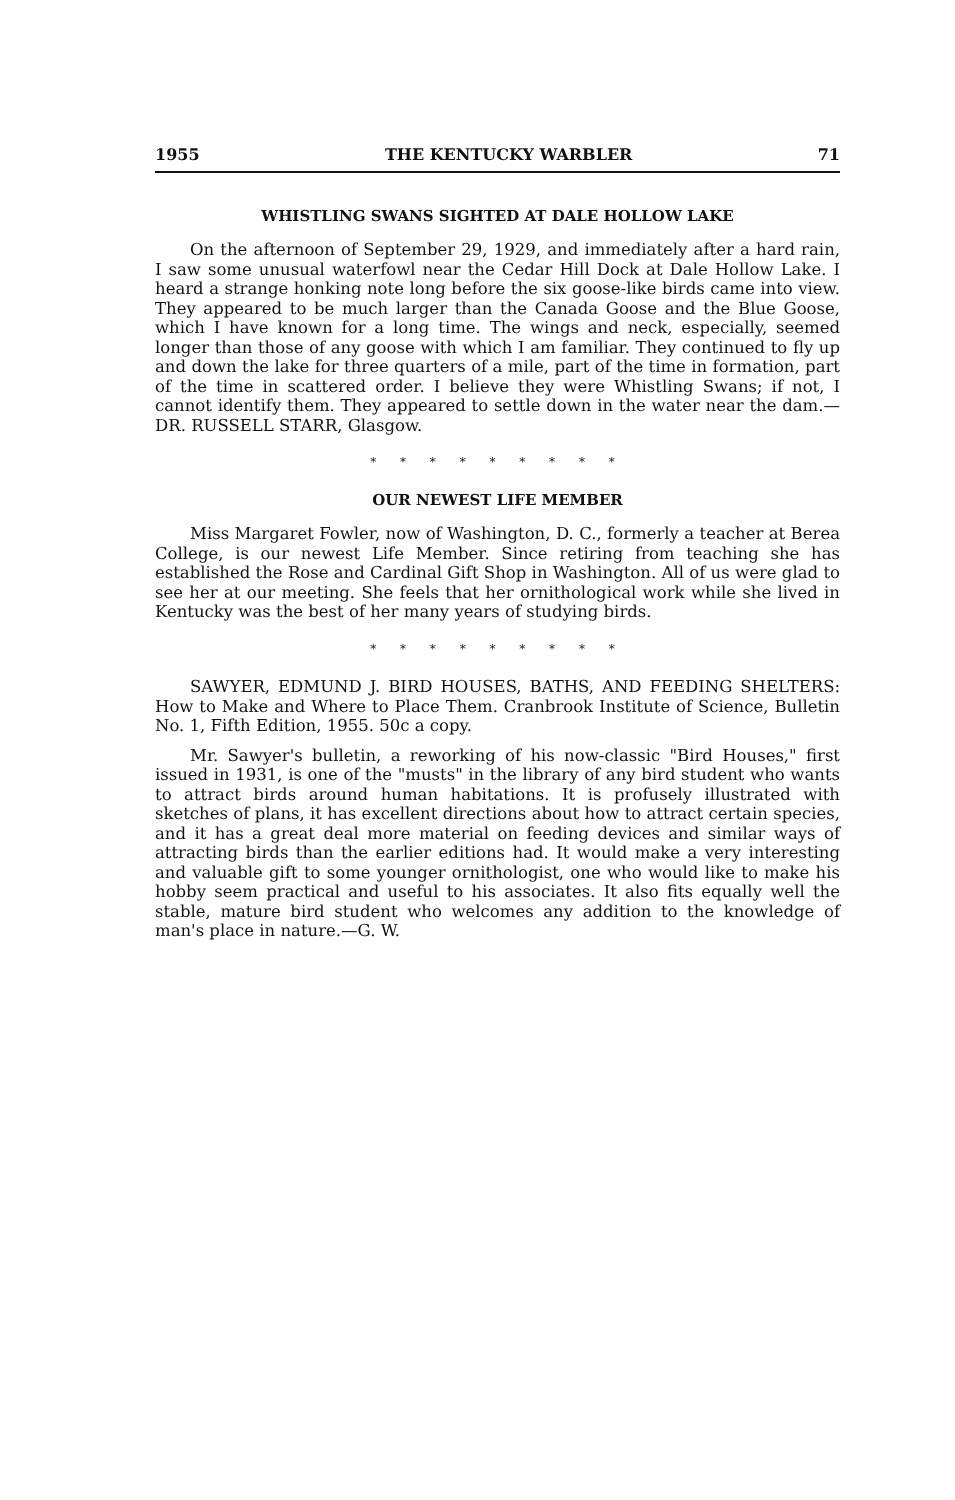1955 THE KENTUCKY WARBLER 71
WHISTLING SWANS SIGHTED AT DALE HOLLOW LAKE
On the afternoon of September 29, 1929, and immediately after a hard rain, I saw some unusual waterfowl near the Cedar Hill Dock at Dale Hollow Lake. I heard a strange honking note long before the six goose-like birds came into view. They appeared to be much larger than the Canada Goose and the Blue Goose, which I have known for a long time. The wings and neck, especially, seemed longer than those of any goose with which I am familiar. They continued to fly up and down the lake for three quarters of a mile, part of the time in formation, part of the time in scattered order. I believe they were Whistling Swans; if not, I cannot identify them. They appeared to settle down in the water near the dam.—DR. RUSSELL STARR, Glasgow.
* * * * * * * * *
OUR NEWEST LIFE MEMBER
Miss Margaret Fowler, now of Washington, D. C., formerly a teacher at Berea College, is our newest Life Member. Since retiring from teaching she has established the Rose and Cardinal Gift Shop in Washington. All of us were glad to see her at our meeting. She feels that her ornithological work while she lived in Kentucky was the best of her many years of studying birds.
* * * * * * * * *
SAWYER, EDMUND J. BIRD HOUSES, BATHS, AND FEEDING SHELTERS: How to Make and Where to Place Them. Cranbrook Institute of Science, Bulletin No. 1, Fifth Edition, 1955. 50c a copy.
Mr. Sawyer's bulletin, a reworking of his now-classic "Bird Houses," first issued in 1931, is one of the "musts" in the library of any bird student who wants to attract birds around human habitations. It is profusely illustrated with sketches of plans, it has excellent directions about how to attract certain species, and it has a great deal more material on feeding devices and similar ways of attracting birds than the earlier editions had. It would make a very interesting and valuable gift to some younger ornithologist, one who would like to make his hobby seem practical and useful to his associates. It also fits equally well the stable, mature bird student who welcomes any addition to the knowledge of man's place in nature.—G. W.